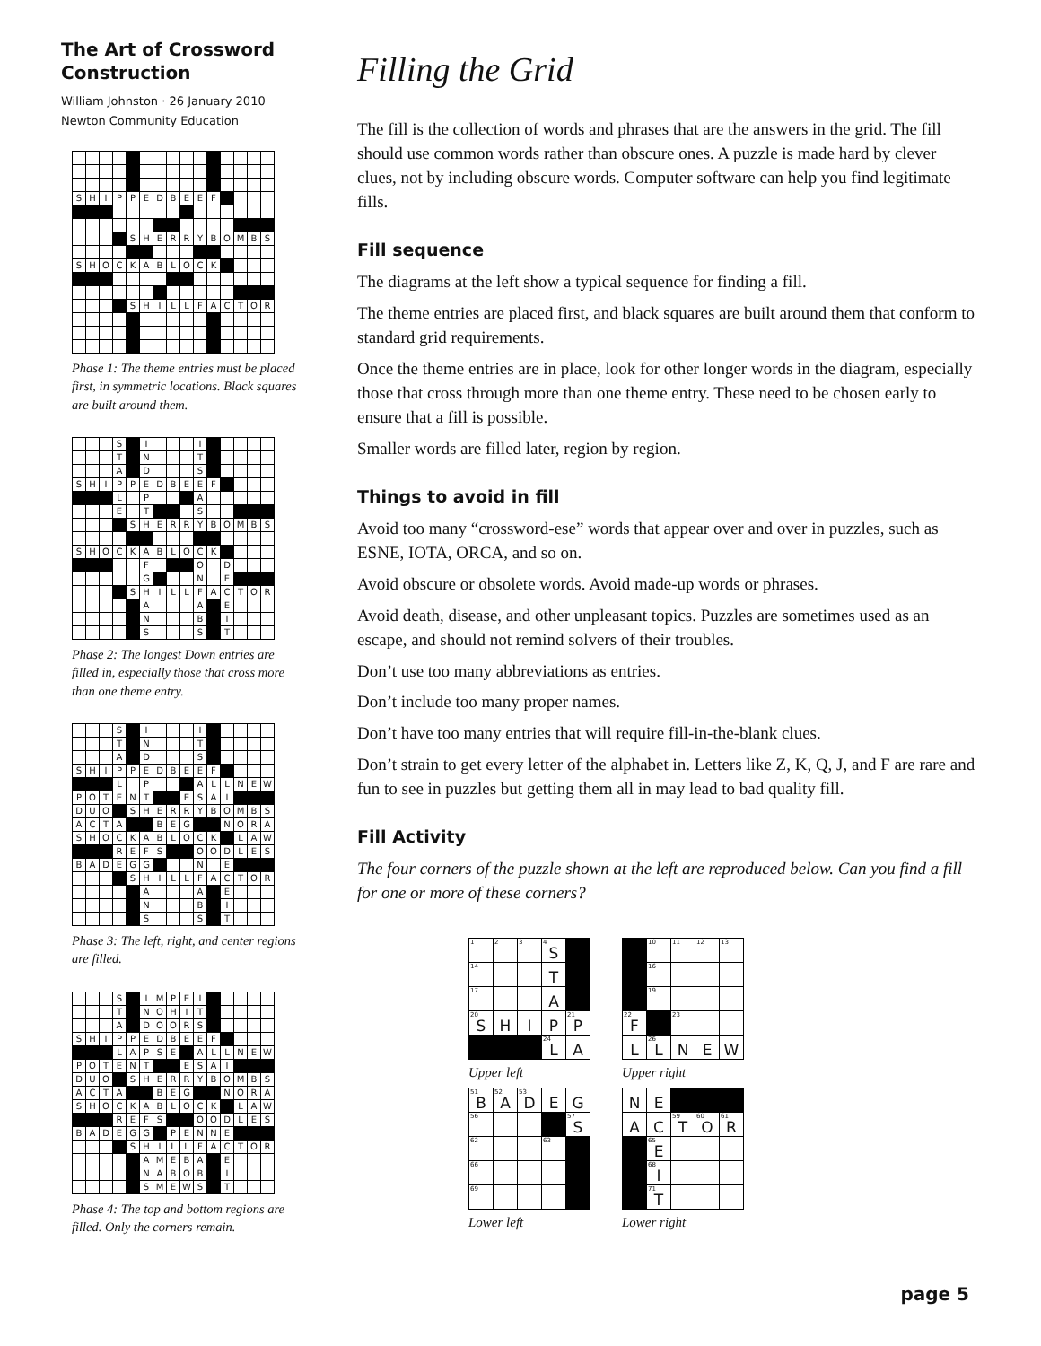The Art of Crossword Construction
William Johnston · 26 January 2010
Newton Community Education
| S | H | I | P | P | E | D | B | E | E | F | | | | |
| | | | | S | H | E | R | R | Y | B | O | M | B | S |
| S | H | O | C | K | A | B | L | O | C | K | | | | |
| | | | | S | H | I | L | L | F | A | C | T | O | R |
Phase 1: The theme entries must be placed first, in symmetric locations. Black squares are built around them.
| | | | S | | I | | | | I | | | | | |
| | | | T | | N | | | | T | | | | | |
| | | | A | | D | | | | S | | | | | |
| S | H | I | P | P | E | D | B | E | E | F | | | | |
| | | | L | | P | | | | A | | | | | |
| | | | E | | T | | | | S | | | | | |
| | | | | S | H | E | R | R | Y | B | O | M | B | S |
| S | H | O | C | K | A | B | L | O | C | K | | | | |
| | | | | | F | | | | O | | D | | | |
| | | | | | G | | | | N | | E | | | |
| | | | | S | H | I | L | L | F | A | C | T | O | R |
| | | | | | A | | | | A | | E | | | |
| | | | | | N | | | | B | | I | | | |
| | | | | | S | | | | S | | T | | | |
Phase 2: The longest Down entries are filled in, especially those that cross more than one theme entry.
| | | | S | | I | | | | I | | | | | |
| | | | T | | N | | | | T | | | | | |
| | | | A | | D | | | | S | | | | | |
| S | H | I | P | P | E | D | B | E | E | F | | | | |
| | | | L | | P | | | | A | L | L | N | E | W |
| P | O | T | E | N | T | | | E | S | A | I | | | |
| D | U | O | | S | H | E | R | R | Y | B | O | M | B | S |
| A | C | T | A | | | B | E | G | | | N | O | R | A |
| S | H | O | C | K | A | B | L | O | C | K | | L | A | W |
| | | | R | E | F | S | | | O | O | D | L | E | S |
| B | A | D | E | G | G | | | | N | | E | | | |
| | | | | S | H | I | L | L | F | A | C | T | O | R |
| | | | | | A | | | | A | | E | | | |
| | | | | | N | | | | B | | I | | | |
| | | | | | S | | | | S | | T | | | |
Phase 3: The left, right, and center regions are filled.
| | | | S | | I | M | P | E | I | | | | | |
| | | | T | | N | O | H | I | T | | | | | |
| | | | A | | D | O | O | R | S | | | | | |
| S | H | I | P | P | E | D | B | E | E | F | | | | |
| | | | L | A | P | S | E | | A | L | L | N | E | W |
| P | O | T | E | N | T | | | E | S | A | I | | | |
| D | U | O | | S | H | E | R | R | Y | B | O | M | B | S |
| A | C | T | A | | | B | E | G | | | N | O | R | A |
| S | H | O | C | K | A | B | L | O | C | K | | L | A | W |
| | | | R | E | F | S | | | O | O | D | L | E | S |
| B | A | D | E | G | G | | P | E | N | N | E | | | |
| | | | | S | H | I | L | L | F | A | C | T | O | R |
| | | | | | A | M | E | B | A | | E | | | |
| | | | | | N | A | B | O | B | | I | | | |
| | | | | | S | M | E | W | S | | T | | | |
Phase 4: The top and bottom regions are filled. Only the corners remain.
Filling the Grid
The fill is the collection of words and phrases that are the answers in the grid. The fill should use common words rather than obscure ones. A puzzle is made hard by clever clues, not by including obscure words. Computer software can help you find legitimate fills.
Fill sequence
The diagrams at the left show a typical sequence for finding a fill.
The theme entries are placed first, and black squares are built around them that conform to standard grid requirements.
Once the theme entries are in place, look for other longer words in the diagram, especially those that cross through more than one theme entry. These need to be chosen early to ensure that a fill is possible.
Smaller words are filled later, region by region.
Things to avoid in fill
Avoid too many “crossword-ese” words that appear over and over in puzzles, such as ESNE, IOTA, ORCA, and so on.
Avoid obscure or obsolete words. Avoid made-up words or phrases.
Avoid death, disease, and other unpleasant topics. Puzzles are sometimes used as an escape, and should not remind solvers of their troubles.
Don’t use too many abbreviations as entries.
Don’t include too many proper names.
Don’t have too many entries that will require fill-in-the-blank clues.
Don’t strain to get every letter of the alphabet in. Letters like Z, K, Q, J, and F are rare and fun to see in puzzles but getting them all in may lead to bad quality fill.
Fill Activity
The four corners of the puzzle shown at the left are reproduced below. Can you find a fill for one or more of these corners?
| 1 | 2 | 3 | 4 S | |
| 14 | | | T | |
| 17 | | | A | |
| 20 S | H | I | P | 21 P |
| | | | 24 L | A |
Upper left
| | 10 | 11 | 12 | 13 |
| | 16 | | | |
| | 19 | | | |
| 22 F | | 23 | | |
| L | 26 L | N | E | W |
Upper right
| 51 B | 52 A | 53 D | E | G |
| 56 | | | | 57 S |
| 62 | | | 63 | |
| 66 | | | | |
| 69 | | | | |
Lower left
| N | E | | | |
| A | C | 59 T | 60 O | 61 R |
| | 65 E | | | |
| | 68 I | | | |
| | 71 T | | | |
Lower right
page 5